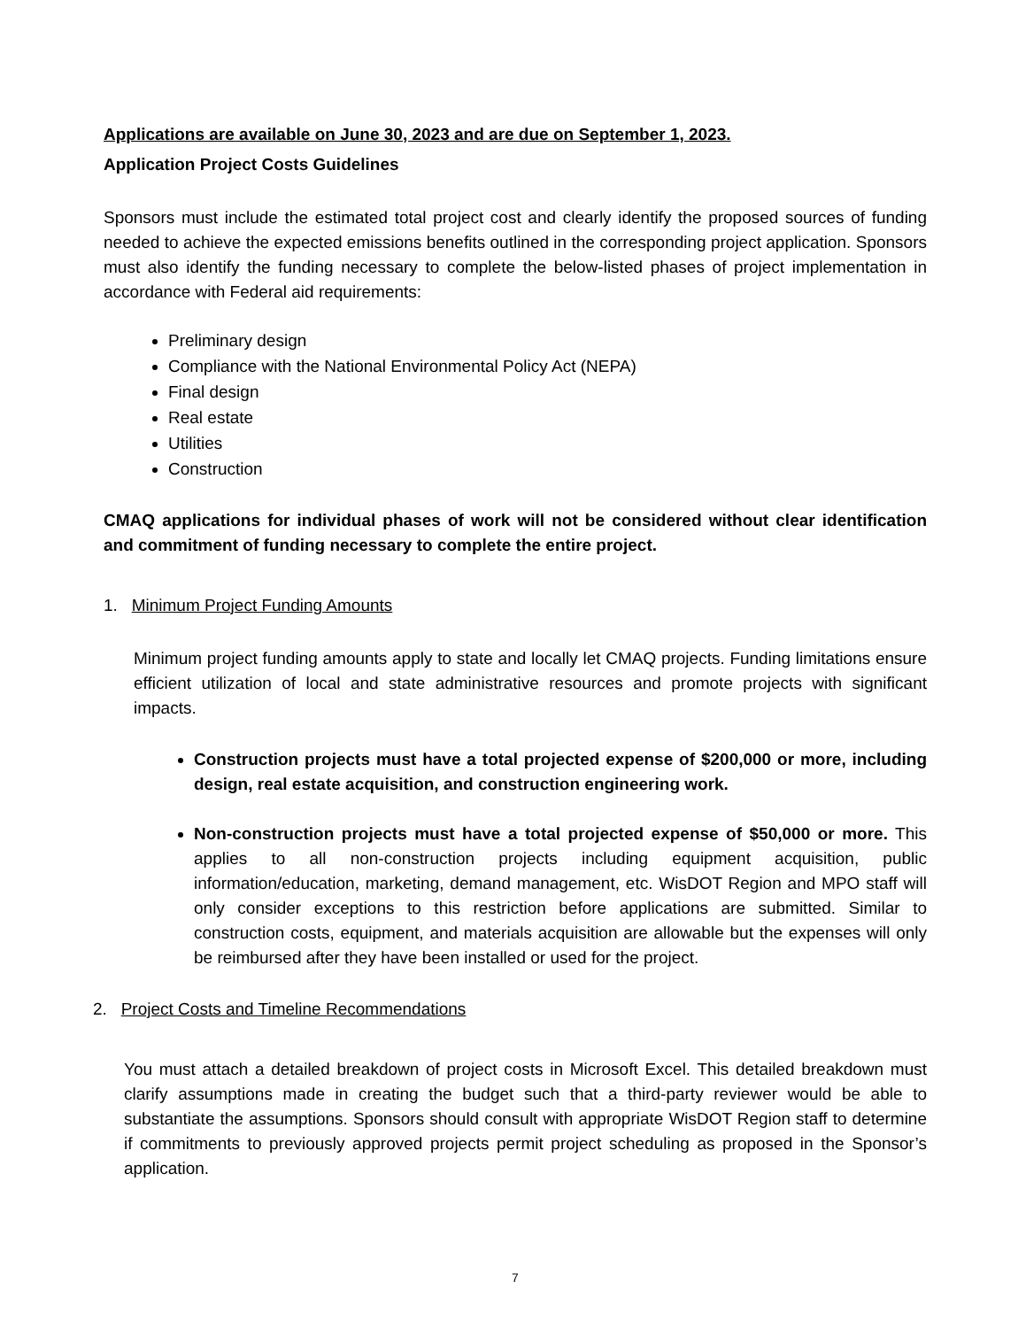Applications are available on June 30, 2023 and are due on September 1, 2023.
Application Project Costs Guidelines
Sponsors must include the estimated total project cost and clearly identify the proposed sources of funding needed to achieve the expected emissions benefits outlined in the corresponding project application. Sponsors must also identify the funding necessary to complete the below-listed phases of project implementation in accordance with Federal aid requirements:
Preliminary design
Compliance with the National Environmental Policy Act (NEPA)
Final design
Real estate
Utilities
Construction
CMAQ applications for individual phases of work will not be considered without clear identification and commitment of funding necessary to complete the entire project.
1. Minimum Project Funding Amounts
Minimum project funding amounts apply to state and locally let CMAQ projects. Funding limitations ensure efficient utilization of local and state administrative resources and promote projects with significant impacts.
Construction projects must have a total projected expense of $200,000 or more, including design, real estate acquisition, and construction engineering work.
Non-construction projects must have a total projected expense of $50,000 or more. This applies to all non-construction projects including equipment acquisition, public information/education, marketing, demand management, etc. WisDOT Region and MPO staff will only consider exceptions to this restriction before applications are submitted. Similar to construction costs, equipment, and materials acquisition are allowable but the expenses will only be reimbursed after they have been installed or used for the project.
2. Project Costs and Timeline Recommendations
You must attach a detailed breakdown of project costs in Microsoft Excel. This detailed breakdown must clarify assumptions made in creating the budget such that a third-party reviewer would be able to substantiate the assumptions. Sponsors should consult with appropriate WisDOT Region staff to determine if commitments to previously approved projects permit project scheduling as proposed in the Sponsor’s application.
7